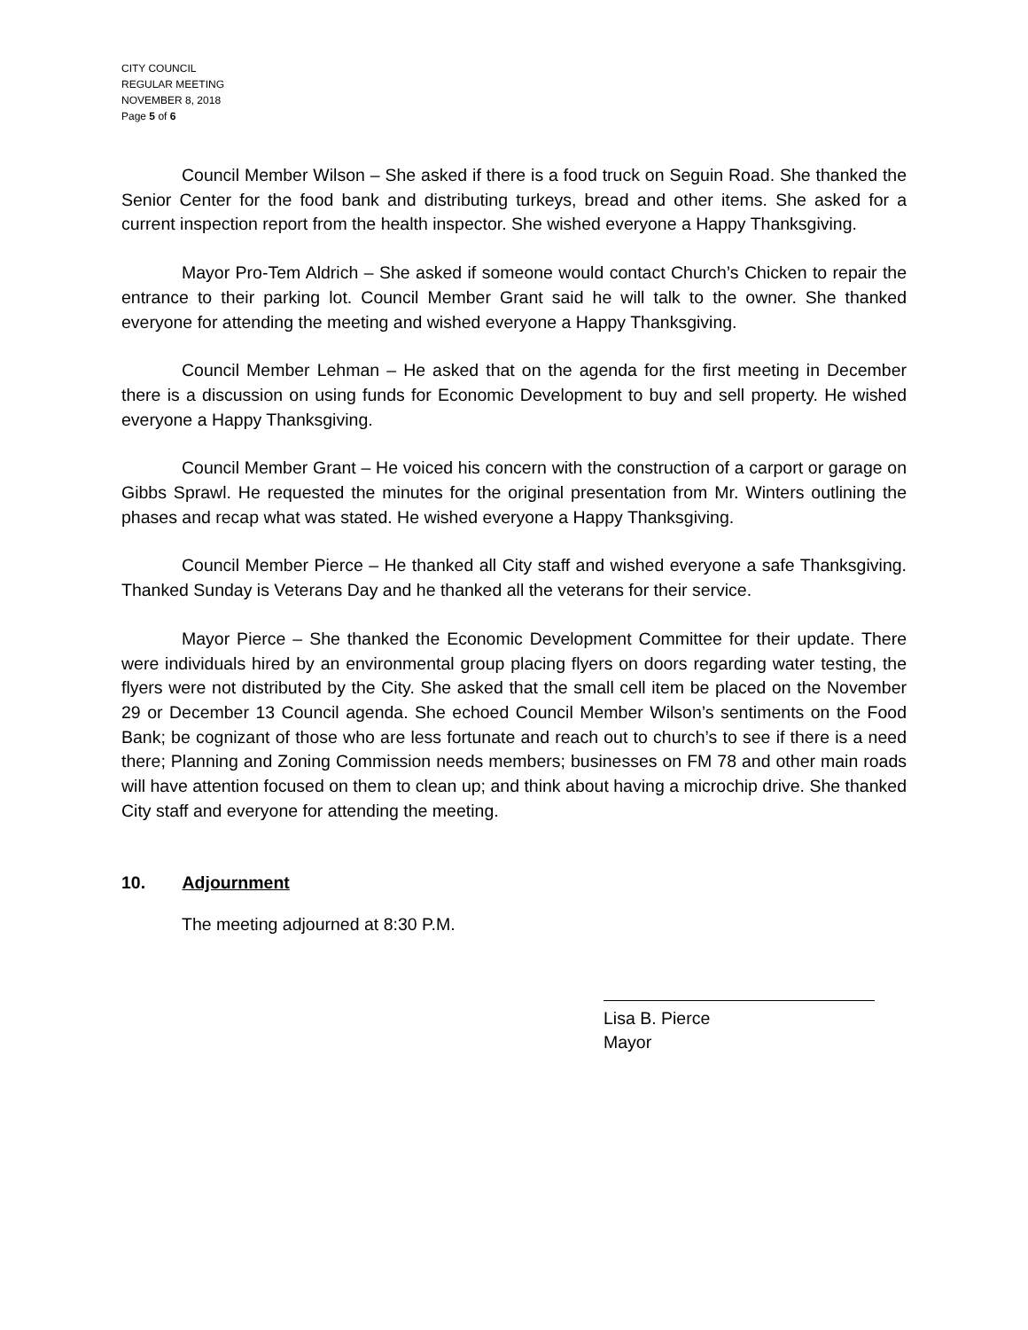CITY COUNCIL
REGULAR MEETING
NOVEMBER 8, 2018
Page 5 of 6
Council Member Wilson – She asked if there is a food truck on Seguin Road. She thanked the Senior Center for the food bank and distributing turkeys, bread and other items. She asked for a current inspection report from the health inspector. She wished everyone a Happy Thanksgiving.
Mayor Pro-Tem Aldrich – She asked if someone would contact Church’s Chicken to repair the entrance to their parking lot. Council Member Grant said he will talk to the owner. She thanked everyone for attending the meeting and wished everyone a Happy Thanksgiving.
Council Member Lehman – He asked that on the agenda for the first meeting in December there is a discussion on using funds for Economic Development to buy and sell property. He wished everyone a Happy Thanksgiving.
Council Member Grant – He voiced his concern with the construction of a carport or garage on Gibbs Sprawl. He requested the minutes for the original presentation from Mr. Winters outlining the phases and recap what was stated. He wished everyone a Happy Thanksgiving.
Council Member Pierce – He thanked all City staff and wished everyone a safe Thanksgiving. Thanked Sunday is Veterans Day and he thanked all the veterans for their service.
Mayor Pierce – She thanked the Economic Development Committee for their update. There were individuals hired by an environmental group placing flyers on doors regarding water testing, the flyers were not distributed by the City. She asked that the small cell item be placed on the November 29 or December 13 Council agenda. She echoed Council Member Wilson’s sentiments on the Food Bank; be cognizant of those who are less fortunate and reach out to church’s to see if there is a need there; Planning and Zoning Commission needs members; businesses on FM 78 and other main roads will have attention focused on them to clean up; and think about having a microchip drive. She thanked City staff and everyone for attending the meeting.
10. Adjournment
The meeting adjourned at 8:30 P.M.
Lisa B. Pierce
Mayor